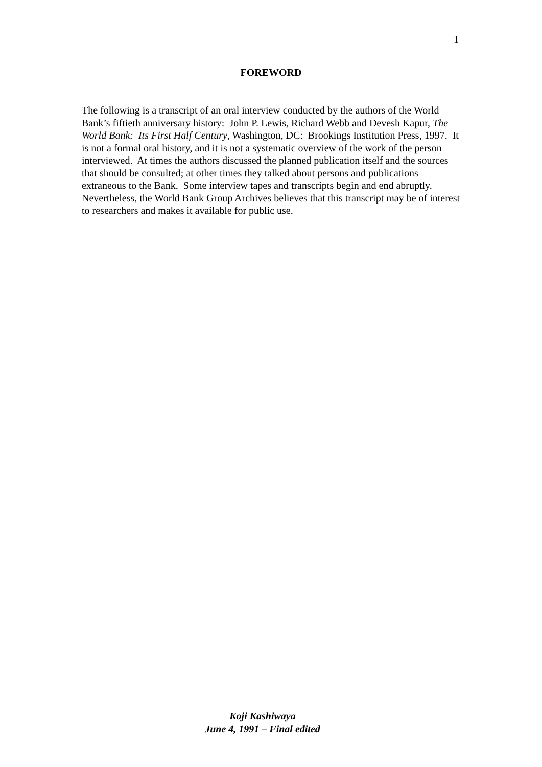1
FOREWORD
The following is a transcript of an oral interview conducted by the authors of the World Bank’s fiftieth anniversary history: John P. Lewis, Richard Webb and Devesh Kapur, The World Bank: Its First Half Century, Washington, DC: Brookings Institution Press, 1997. It is not a formal oral history, and it is not a systematic overview of the work of the person interviewed. At times the authors discussed the planned publication itself and the sources that should be consulted; at other times they talked about persons and publications extraneous to the Bank. Some interview tapes and transcripts begin and end abruptly. Nevertheless, the World Bank Group Archives believes that this transcript may be of interest to researchers and makes it available for public use.
Koji Kashiwaya
June 4, 1991 – Final edited